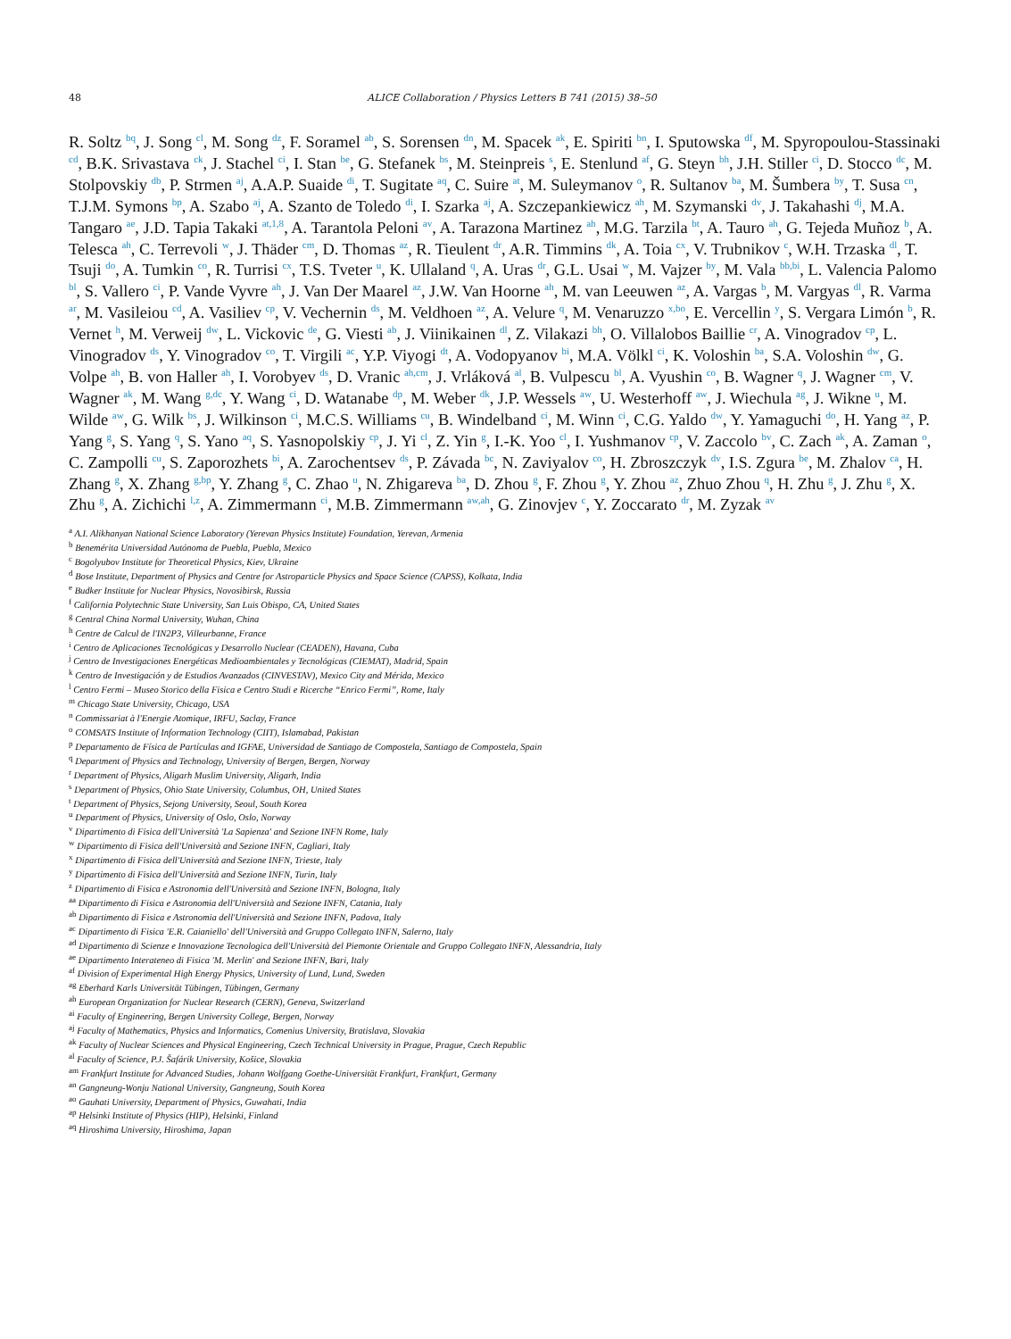48 ALICE Collaboration / Physics Letters B 741 (2015) 38–50
R. Soltz <sup>bq</sup>, J. Song <sup>cl</sup>, M. Song <sup>dz</sup>, F. Soramel <sup>ab</sup>, S. Sorensen <sup>dn</sup>, M. Spacek <sup>ak</sup>, E. Spiriti <sup>bn</sup>, I. Sputowska <sup>df</sup>, M. Spyropoulou-Stassinaki <sup>cd</sup>, B.K. Srivastava <sup>ck</sup>, J. Stachel <sup>ci</sup>, I. Stan <sup>be</sup>, G. Stefanek <sup>bs</sup>, M. Steinpreis <sup>s</sup>, E. Stenlund <sup>af</sup>, G. Steyn <sup>bh</sup>, J.H. Stiller <sup>ci</sup>, D. Stocco <sup>dc</sup>, M. Stolpovskiy <sup>db</sup>, P. Strmen <sup>aj</sup>, A.A.P. Suaide <sup>di</sup>, T. Sugitate <sup>aq</sup>, C. Suire <sup>at</sup>, M. Suleymanov <sup>o</sup>, R. Sultanov <sup>ba</sup>, M. Šumbera <sup>by</sup>, T. Susa <sup>cn</sup>, T.J.M. Symons <sup>bp</sup>, A. Szabo <sup>aj</sup>, A. Szanto de Toledo <sup>di</sup>, I. Szarka <sup>aj</sup>, A. Szczepankiewicz <sup>ah</sup>, M. Szymanski <sup>dv</sup>, J. Takahashi <sup>dj</sup>, M.A. Tangaro <sup>ae</sup>, J.D. Tapia Takaki <sup>at,1,8</sup>, A. Tarantola Peloni <sup>av</sup>, A. Tarazona Martinez <sup>ah</sup>, M.G. Tarzila <sup>bt</sup>, A. Tauro <sup>ah</sup>, G. Tejeda Muñoz <sup>b</sup>, A. Telesca <sup>ah</sup>, C. Terrevoli <sup>w</sup>, J. Thäder <sup>cm</sup>, D. Thomas <sup>az</sup>, R. Tieulent <sup>dr</sup>, A.R. Timmins <sup>dk</sup>, A. Toia <sup>cx</sup>, V. Trubnikov <sup>c</sup>, W.H. Trzaska <sup>dl</sup>, T. Tsuji <sup>do</sup>, A. Tumkin <sup>co</sup>, R. Turrisi <sup>cx</sup>, T.S. Tveter <sup>u</sup>, K. Ullaland <sup>q</sup>, A. Uras <sup>dr</sup>, G.L. Usai <sup>w</sup>, M. Vajzer <sup>by</sup>, M. Vala <sup>bb,bi</sup>, L. Valencia Palomo <sup>bl</sup>, S. Vallero <sup>ci</sup>, P. Vande Vyvre <sup>ah</sup>, J. Van Der Maarel <sup>az</sup>, J.W. Van Hoorne <sup>ah</sup>, M. van Leeuwen <sup>az</sup>, A. Vargas <sup>b</sup>, M. Vargyas <sup>dl</sup>, R. Varma <sup>ar</sup>, M. Vasileiou <sup>cd</sup>, A. Vasiliev <sup>cp</sup>, V. Vechernin <sup>ds</sup>, M. Veldhoen <sup>az</sup>, A. Velure <sup>q</sup>, M. Venaruzzo <sup>x,bo</sup>, E. Vercellin <sup>y</sup>, S. Vergara Limón <sup>b</sup>, R. Vernet <sup>h</sup>, M. Verweij <sup>dw</sup>, L. Vickovic <sup>de</sup>, G. Viesti <sup>ab</sup>, J. Viinikainen <sup>dl</sup>, Z. Vilakazi <sup>bh</sup>, O. Villalobos Baillie <sup>cr</sup>, A. Vinogradov <sup>cp</sup>, L. Vinogradov <sup>ds</sup>, Y. Vinogradov <sup>co</sup>, T. Virgili <sup>ac</sup>, Y.P. Viyogi <sup>dt</sup>, A. Vodopyanov <sup>bi</sup>, M.A. Völkl <sup>ci</sup>, K. Voloshin <sup>ba</sup>, S.A. Voloshin <sup>dw</sup>, G. Volpe <sup>ah</sup>, B. von Haller <sup>ah</sup>, I. Vorobyev <sup>ds</sup>, D. Vranic <sup>ah,cm</sup>, J. Vrláková <sup>al</sup>, B. Vulpescu <sup>bl</sup>, A. Vyushin <sup>co</sup>, B. Wagner <sup>q</sup>, J. Wagner <sup>cm</sup>, V. Wagner <sup>ak</sup>, M. Wang <sup>g,dc</sup>, Y. Wang <sup>ci</sup>, D. Watanabe <sup>dp</sup>, M. Weber <sup>dk</sup>, J.P. Wessels <sup>aw</sup>, U. Westerhoff <sup>aw</sup>, J. Wiechula <sup>ag</sup>, J. Wikne <sup>u</sup>, M. Wilde <sup>aw</sup>, G. Wilk <sup>bs</sup>, J. Wilkinson <sup>ci</sup>, M.C.S. Williams <sup>cu</sup>, B. Windelband <sup>ci</sup>, M. Winn <sup>ci</sup>, C.G. Yaldo <sup>dw</sup>, Y. Yamaguchi <sup>do</sup>, H. Yang <sup>az</sup>, P. Yang <sup>g</sup>, S. Yang <sup>q</sup>, S. Yano <sup>aq</sup>, S. Yasnopolskiy <sup>cp</sup>, J. Yi <sup>cl</sup>, Z. Yin <sup>g</sup>, I.-K. Yoo <sup>cl</sup>, I. Yushmanov <sup>cp</sup>, V. Zaccolo <sup>bv</sup>, C. Zach <sup>ak</sup>, A. Zaman <sup>o</sup>, C. Zampolli <sup>cu</sup>, S. Zaporozhets <sup>bi</sup>, A. Zarochentsev <sup>ds</sup>, P. Závada <sup>bc</sup>, N. Zaviyalov <sup>co</sup>, H. Zbroszczyk <sup>dv</sup>, I.S. Zgura <sup>be</sup>, M. Zhalov <sup>ca</sup>, H. Zhang <sup>g</sup>, X. Zhang <sup>g,bp</sup>, Y. Zhang <sup>g</sup>, C. Zhao <sup>u</sup>, N. Zhigareva <sup>ba</sup>, D. Zhou <sup>g</sup>, F. Zhou <sup>g</sup>, Y. Zhou <sup>az</sup>, Zhuo Zhou <sup>q</sup>, H. Zhu <sup>g</sup>, J. Zhu <sup>g</sup>, X. Zhu <sup>g</sup>, A. Zichichi <sup>l,z</sup>, A. Zimmermann <sup>ci</sup>, M.B. Zimmermann <sup>aw,ah</sup>, G. Zinovjev <sup>c</sup>, Y. Zoccarato <sup>dr</sup>, M. Zyzak <sup>av</sup>
<sup>a</sup> A.I. Alikhanyan National Science Laboratory (Yerevan Physics Institute) Foundation, Yerevan, Armenia
<sup>b</sup> Benemérita Universidad Autónoma de Puebla, Puebla, Mexico
<sup>c</sup> Bogolyubov Institute for Theoretical Physics, Kiev, Ukraine
<sup>d</sup> Bose Institute, Department of Physics and Centre for Astroparticle Physics and Space Science (CAPSS), Kolkata, India
<sup>e</sup> Budker Institute for Nuclear Physics, Novosibirsk, Russia
<sup>f</sup> California Polytechnic State University, San Luis Obispo, CA, United States
<sup>g</sup> Central China Normal University, Wuhan, China
<sup>h</sup> Centre de Calcul de l'IN2P3, Villeurbanne, France
<sup>i</sup> Centro de Aplicaciones Tecnológicas y Desarrollo Nuclear (CEADEN), Havana, Cuba
<sup>j</sup> Centro de Investigaciones Energéticas Medioambientales y Tecnológicas (CIEMAT), Madrid, Spain
<sup>k</sup> Centro de Investigación y de Estudios Avanzados (CINVESTAV), Mexico City and Mérida, Mexico
<sup>l</sup> Centro Fermi – Museo Storico della Fisica e Centro Studi e Ricerche “Enrico Fermi”, Rome, Italy
<sup>m</sup> Chicago State University, Chicago, USA
<sup>n</sup> Commissariat à l'Energie Atomique, IRFU, Saclay, France
<sup>o</sup> COMSATS Institute of Information Technology (CIIT), Islamabad, Pakistan
<sup>p</sup> Departamento de Física de Partículas and IGFAE, Universidad de Santiago de Compostela, Santiago de Compostela, Spain
<sup>q</sup> Department of Physics and Technology, University of Bergen, Bergen, Norway
<sup>r</sup> Department of Physics, Aligarh Muslim University, Aligarh, India
<sup>s</sup> Department of Physics, Ohio State University, Columbus, OH, United States
<sup>t</sup> Department of Physics, Sejong University, Seoul, South Korea
<sup>u</sup> Department of Physics, University of Oslo, Oslo, Norway
<sup>v</sup> Dipartimento di Fisica dell'Università 'La Sapienza' and Sezione INFN Rome, Italy
<sup>w</sup> Dipartimento di Fisica dell'Università and Sezione INFN, Cagliari, Italy
<sup>x</sup> Dipartimento di Fisica dell'Università and Sezione INFN, Trieste, Italy
<sup>y</sup> Dipartimento di Fisica dell'Università and Sezione INFN, Turin, Italy
<sup>z</sup> Dipartimento di Fisica e Astronomia dell'Università and Sezione INFN, Bologna, Italy
<sup>aa</sup> Dipartimento di Fisica e Astronomia dell'Università and Sezione INFN, Catania, Italy
<sup>ab</sup> Dipartimento di Fisica e Astronomia dell'Università and Sezione INFN, Padova, Italy
<sup>ac</sup> Dipartimento di Fisica 'E.R. Caianiello' dell'Università and Gruppo Collegato INFN, Salerno, Italy
<sup>ad</sup> Dipartimento di Scienze e Innovazione Tecnologica dell'Università del Piemonte Orientale and Gruppo Collegato INFN, Alessandria, Italy
<sup>ae</sup> Dipartimento Interateneo di Fisica 'M. Merlin' and Sezione INFN, Bari, Italy
<sup>af</sup> Division of Experimental High Energy Physics, University of Lund, Lund, Sweden
<sup>ag</sup> Eberhard Karls Universität Tübingen, Tübingen, Germany
<sup>ah</sup> European Organization for Nuclear Research (CERN), Geneva, Switzerland
<sup>ai</sup> Faculty of Engineering, Bergen University College, Bergen, Norway
<sup>aj</sup> Faculty of Mathematics, Physics and Informatics, Comenius University, Bratislava, Slovakia
<sup>ak</sup> Faculty of Nuclear Sciences and Physical Engineering, Czech Technical University in Prague, Prague, Czech Republic
<sup>al</sup> Faculty of Science, P.J. Šafárik University, Košice, Slovakia
<sup>am</sup> Frankfurt Institute for Advanced Studies, Johann Wolfgang Goethe-Universität Frankfurt, Frankfurt, Germany
<sup>an</sup> Gangneung-Wonju National University, Gangneung, South Korea
<sup>ao</sup> Gauhati University, Department of Physics, Guwahati, India
<sup>ap</sup> Helsinki Institute of Physics (HIP), Helsinki, Finland
<sup>aq</sup> Hiroshima University, Hiroshima, Japan